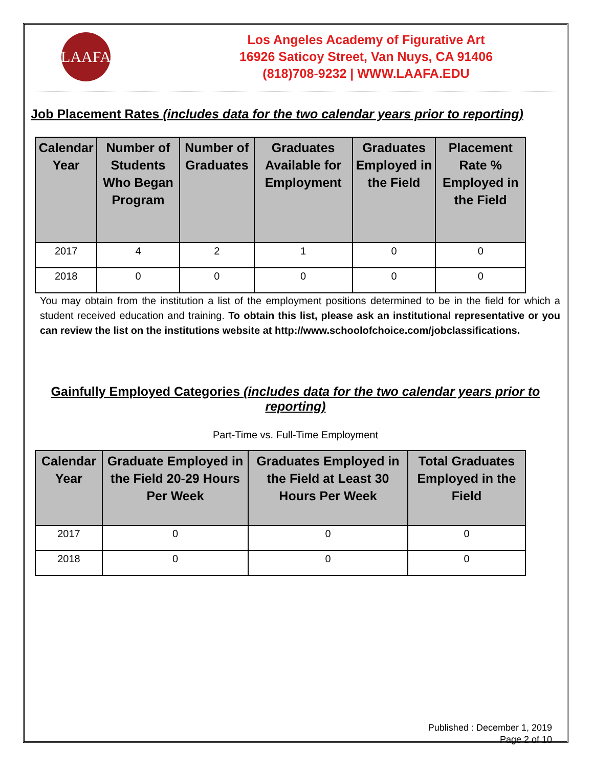LAAFA
Los Angeles Academy of Figurative Art
16926 Saticoy Street, Van Nuys, CA 91406
(818)708-9232 | WWW.LAAFA.EDU
Job Placement Rates (includes data for the two calendar years prior to reporting)
| Calendar Year | Number of Students Who Began Program | Number of Graduates | Graduates Available for Employment | Graduates Employed in the Field | Placement Rate % Employed in the Field |
| --- | --- | --- | --- | --- | --- |
| 2017 | 4 | 2 | 1 | 0 | 0 |
| 2018 | 0 | 0 | 0 | 0 | 0 |
You may obtain from the institution a list of the employment positions determined to be in the field for which a student received education and training. To obtain this list, please ask an institutional representative or you can review the list on the institutions website at http://www.schoolofchoice.com/jobclassifications.
Gainfully Employed Categories (includes data for the two calendar years prior to reporting)
Part-Time vs. Full-Time Employment
| Calendar Year | Graduate Employed in the Field 20-29 Hours Per Week | Graduates Employed in the Field at Least 30 Hours Per Week | Total Graduates Employed in the Field |
| --- | --- | --- | --- |
| 2017 | 0 | 0 | 0 |
| 2018 | 0 | 0 | 0 |
Published : December 1, 2019
Page 2 of 10